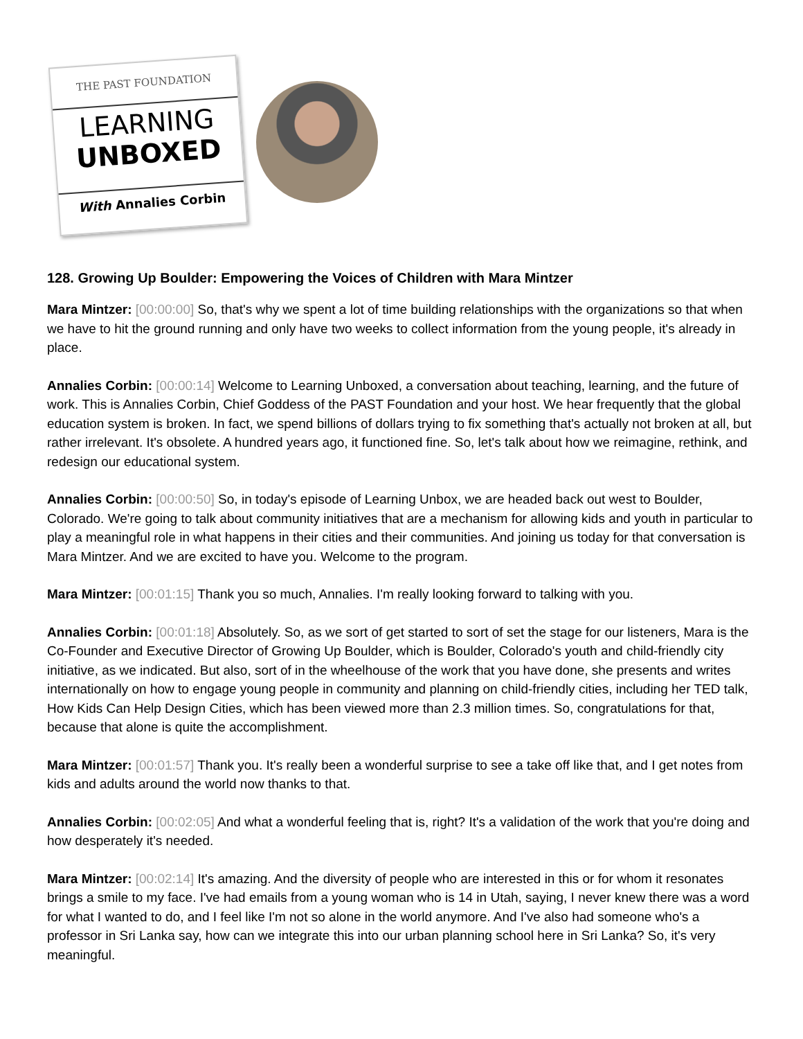THE PAST FOUNDATION
LEARNING
UNBOXED
With Annalies Corbin
128. Growing Up Boulder: Empowering the Voices of Children with Mara Mintzer
Mara Mintzer: [00:00:00] So, that's why we spent a lot of time building relationships with the organizations so that when we have to hit the ground running and only have two weeks to collect information from the young people, it's already in place.
Annalies Corbin: [00:00:14] Welcome to Learning Unboxed, a conversation about teaching, learning, and the future of work. This is Annalies Corbin, Chief Goddess of the PAST Foundation and your host. We hear frequently that the global education system is broken. In fact, we spend billions of dollars trying to fix something that's actually not broken at all, but rather irrelevant. It's obsolete. A hundred years ago, it functioned fine. So, let's talk about how we reimagine, rethink, and redesign our educational system.
Annalies Corbin: [00:00:50] So, in today's episode of Learning Unbox, we are headed back out west to Boulder, Colorado. We're going to talk about community initiatives that are a mechanism for allowing kids and youth in particular to play a meaningful role in what happens in their cities and their communities. And joining us today for that conversation is Mara Mintzer. And we are excited to have you. Welcome to the program.
Mara Mintzer: [00:01:15] Thank you so much, Annalies. I'm really looking forward to talking with you.
Annalies Corbin: [00:01:18] Absolutely. So, as we sort of get started to sort of set the stage for our listeners, Mara is the Co-Founder and Executive Director of Growing Up Boulder, which is Boulder, Colorado's youth and child-friendly city initiative, as we indicated. But also, sort of in the wheelhouse of the work that you have done, she presents and writes internationally on how to engage young people in community and planning on child-friendly cities, including her TED talk, How Kids Can Help Design Cities, which has been viewed more than 2.3 million times. So, congratulations for that, because that alone is quite the accomplishment.
Mara Mintzer: [00:01:57] Thank you. It's really been a wonderful surprise to see a take off like that, and I get notes from kids and adults around the world now thanks to that.
Annalies Corbin: [00:02:05] And what a wonderful feeling that is, right? It's a validation of the work that you're doing and how desperately it's needed.
Mara Mintzer: [00:02:14] It's amazing. And the diversity of people who are interested in this or for whom it resonates brings a smile to my face. I've had emails from a young woman who is 14 in Utah, saying, I never knew there was a word for what I wanted to do, and I feel like I'm not so alone in the world anymore. And I've also had someone who's a professor in Sri Lanka say, how can we integrate this into our urban planning school here in Sri Lanka? So, it's very meaningful.